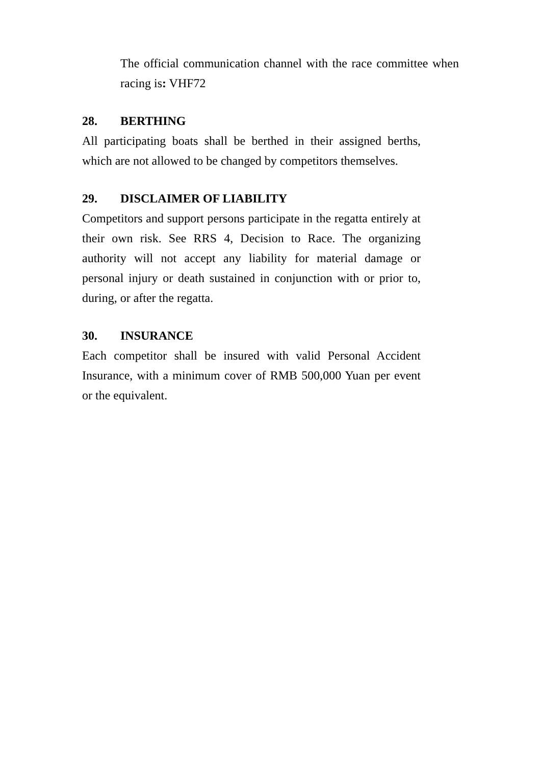The official communication channel with the race committee when racing is: VHF72
28. BERTHING
All participating boats shall be berthed in their assigned berths, which are not allowed to be changed by competitors themselves.
29. DISCLAIMER OF LIABILITY
Competitors and support persons participate in the regatta entirely at their own risk. See RRS 4, Decision to Race. The organizing authority will not accept any liability for material damage or personal injury or death sustained in conjunction with or prior to, during, or after the regatta.
30. INSURANCE
Each competitor shall be insured with valid Personal Accident Insurance, with a minimum cover of RMB 500,000 Yuan per event or the equivalent.